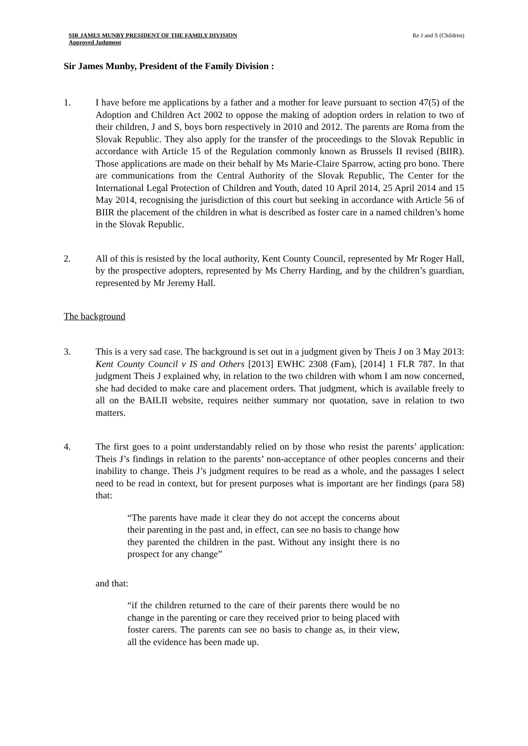SIR JAMES MUNBY PRESIDENT OF THE FAMILY DIVISION
Approved Judgment
Re J and S (Children)
Sir James Munby, President of the Family Division :
1. I have before me applications by a father and a mother for leave pursuant to section 47(5) of the Adoption and Children Act 2002 to oppose the making of adoption orders in relation to two of their children, J and S, boys born respectively in 2010 and 2012. The parents are Roma from the Slovak Republic. They also apply for the transfer of the proceedings to the Slovak Republic in accordance with Article 15 of the Regulation commonly known as Brussels II revised (BIIR). Those applications are made on their behalf by Ms Marie-Claire Sparrow, acting pro bono. There are communications from the Central Authority of the Slovak Republic, The Center for the International Legal Protection of Children and Youth, dated 10 April 2014, 25 April 2014 and 15 May 2014, recognising the jurisdiction of this court but seeking in accordance with Article 56 of BIIR the placement of the children in what is described as foster care in a named children’s home in the Slovak Republic.
2. All of this is resisted by the local authority, Kent County Council, represented by Mr Roger Hall, by the prospective adopters, represented by Ms Cherry Harding, and by the children’s guardian, represented by Mr Jeremy Hall.
The background
3. This is a very sad case. The background is set out in a judgment given by Theis J on 3 May 2013: Kent County Council v IS and Others [2013] EWHC 2308 (Fam), [2014] 1 FLR 787. In that judgment Theis J explained why, in relation to the two children with whom I am now concerned, she had decided to make care and placement orders. That judgment, which is available freely to all on the BAILII website, requires neither summary nor quotation, save in relation to two matters.
4. The first goes to a point understandably relied on by those who resist the parents’ application: Theis J’s findings in relation to the parents’ non-acceptance of other peoples concerns and their inability to change. Theis J’s judgment requires to be read as a whole, and the passages I select need to be read in context, but for present purposes what is important are her findings (para 58) that:
“The parents have made it clear they do not accept the concerns about their parenting in the past and, in effect, can see no basis to change how they parented the children in the past. Without any insight there is no prospect for any change”
and that:
“if the children returned to the care of their parents there would be no change in the parenting or care they received prior to being placed with foster carers. The parents can see no basis to change as, in their view, all the evidence has been made up.